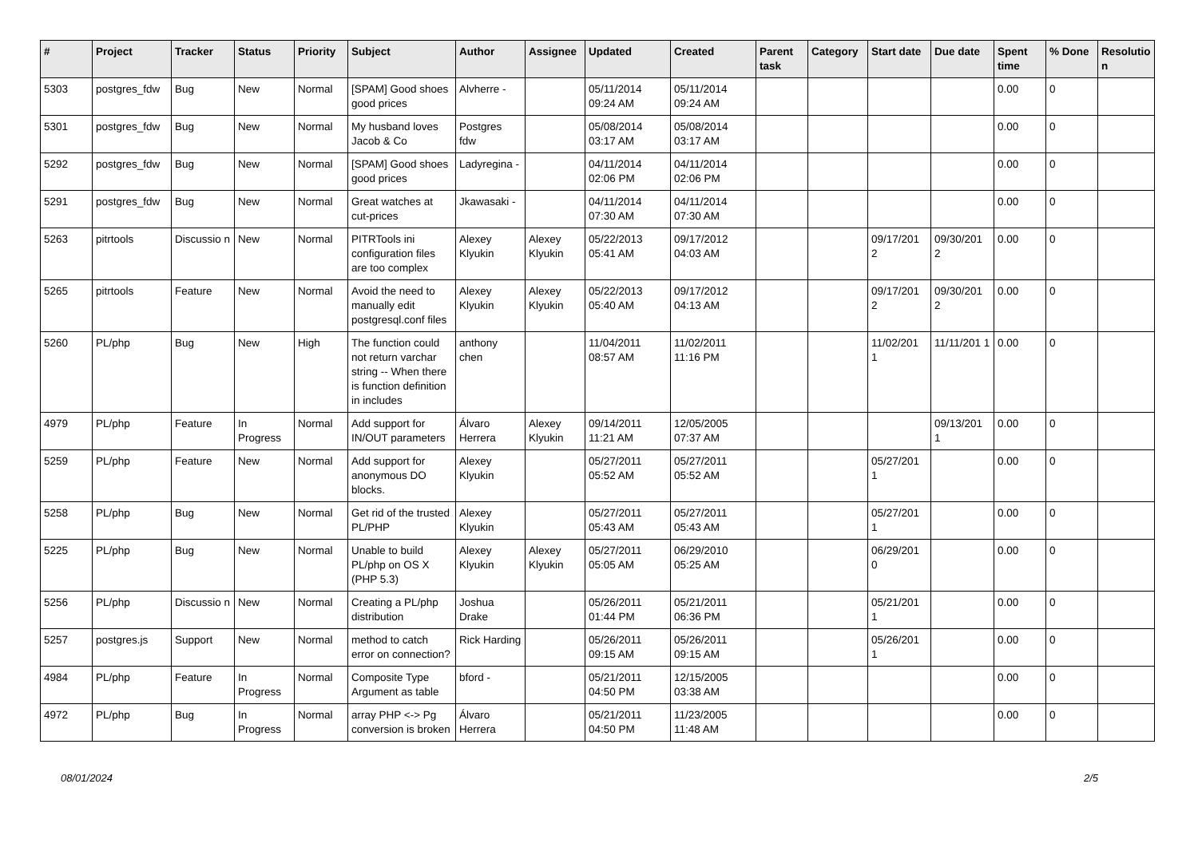| # | Project | Tracker | Status | Priority | Subject | Author | Assignee | Updated | Created | Parent task | Category | Start date | Due date | Spent time | % Done | Resolutio n |
| --- | --- | --- | --- | --- | --- | --- | --- | --- | --- | --- | --- | --- | --- | --- | --- | --- |
| 5303 | postgres_fdw | Bug | New | Normal | [SPAM] Good shoes good prices | Alvherre - | | 05/11/2014 09:24 AM | 05/11/2014 09:24 AM | | | | | 0.00 | 0 | |
| 5301 | postgres_fdw | Bug | New | Normal | My husband loves Jacob & Co | Postgres fdw | | 05/08/2014 03:17 AM | 05/08/2014 03:17 AM | | | | | 0.00 | 0 | |
| 5292 | postgres_fdw | Bug | New | Normal | [SPAM] Good shoes good prices | Ladyregina - | | 04/11/2014 02:06 PM | 04/11/2014 02:06 PM | | | | | 0.00 | 0 | |
| 5291 | postgres_fdw | Bug | New | Normal | Great watches at cut-prices | Jkawasaki - | | 04/11/2014 07:30 AM | 04/11/2014 07:30 AM | | | | | 0.00 | 0 | |
| 5263 | pitrtools | Discussio n | New | Normal | PITRTools ini configuration files are too complex | Alexey Klyukin | Alexey Klyukin | 05/22/2013 05:41 AM | 09/17/2012 04:03 AM | | | 09/17/201 2 | 09/30/201 2 | 0.00 | 0 | |
| 5265 | pitrtools | Feature | New | Normal | Avoid the need to manually edit postgresql.conf files | Alexey Klyukin | Alexey Klyukin | 05/22/2013 05:40 AM | 09/17/2012 04:13 AM | | | 09/17/201 2 | 09/30/201 2 | 0.00 | 0 | |
| 5260 | PL/php | Bug | New | High | The function could not return varchar string -- When there is function definition in includes | anthony chen | | 11/04/2011 08:57 AM | 11/02/2011 11:16 PM | | | 11/02/201 1 | 11/11/201 1 | 0.00 | 0 | |
| 4979 | PL/php | Feature | In Progress | Normal | Add support for IN/OUT parameters | Álvaro Herrera | Alexey Klyukin | 09/14/2011 11:21 AM | 12/05/2005 07:37 AM | | | | 09/13/201 1 | 0.00 | 0 | |
| 5259 | PL/php | Feature | New | Normal | Add support for anonymous DO blocks. | Alexey Klyukin | | 05/27/2011 05:52 AM | 05/27/2011 05:52 AM | | | 05/27/201 1 | | 0.00 | 0 | |
| 5258 | PL/php | Bug | New | Normal | Get rid of the trusted PL/PHP | Alexey Klyukin | | 05/27/2011 05:43 AM | 05/27/2011 05:43 AM | | | 05/27/201 1 | | 0.00 | 0 | |
| 5225 | PL/php | Bug | New | Normal | Unable to build PL/php on OS X (PHP 5.3) | Alexey Klyukin | Alexey Klyukin | 05/27/2011 05:05 AM | 06/29/2010 05:25 AM | | | 06/29/201 0 | | 0.00 | 0 | |
| 5256 | PL/php | Discussio n | New | Normal | Creating a PL/php distribution | Joshua Drake | | 05/26/2011 01:44 PM | 05/21/2011 06:36 PM | | | 05/21/201 1 | | 0.00 | 0 | |
| 5257 | postgres.js | Support | New | Normal | method to catch error on connection? | Rick Harding | | 05/26/2011 09:15 AM | 05/26/2011 09:15 AM | | | 05/26/201 1 | | 0.00 | 0 | |
| 4984 | PL/php | Feature | In Progress | Normal | Composite Type Argument as table | bford - | | 05/21/2011 04:50 PM | 12/15/2005 03:38 AM | | | | | 0.00 | 0 | |
| 4972 | PL/php | Bug | In Progress | Normal | array PHP <-> Pg conversion is broken | Álvaro Herrera | | 05/21/2011 04:50 PM | 11/23/2005 11:48 AM | | | | | 0.00 | 0 | |
08/01/2024 2/5